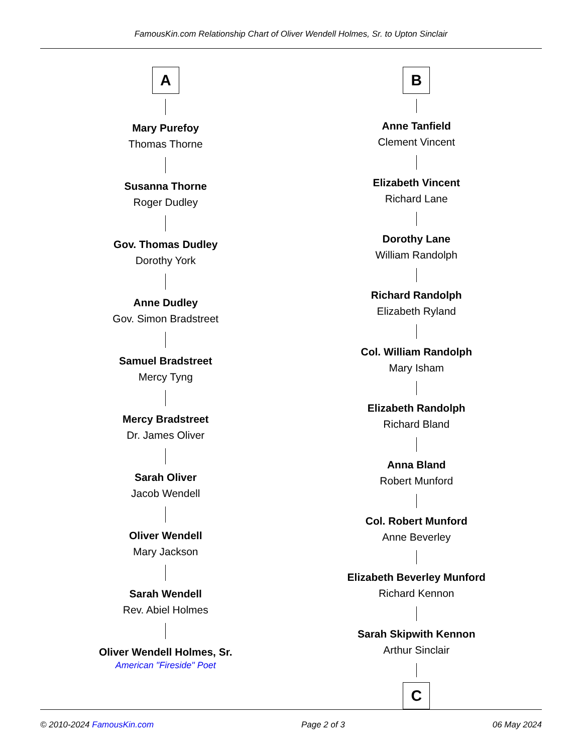FamousKin.com Relationship Chart of Oliver Wendell Holmes, Sr. to Upton Sinclair
A
Mary Purefoy
Thomas Thorne
Susanna Thorne
Roger Dudley
Gov. Thomas Dudley
Dorothy York
Anne Dudley
Gov. Simon Bradstreet
Samuel Bradstreet
Mercy Tyng
Mercy Bradstreet
Dr. James Oliver
Sarah Oliver
Jacob Wendell
Oliver Wendell
Mary Jackson
Sarah Wendell
Rev. Abiel Holmes
Oliver Wendell Holmes, Sr.
American "Fireside" Poet
B
Anne Tanfield
Clement Vincent
Elizabeth Vincent
Richard Lane
Dorothy Lane
William Randolph
Richard Randolph
Elizabeth Ryland
Col. William Randolph
Mary Isham
Elizabeth Randolph
Richard Bland
Anna Bland
Robert Munford
Col. Robert Munford
Anne Beverley
Elizabeth Beverley Munford
Richard Kennon
Sarah Skipwith Kennon
Arthur Sinclair
C
© 2010-2024 FamousKin.com Page 2 of 3 06 May 2024